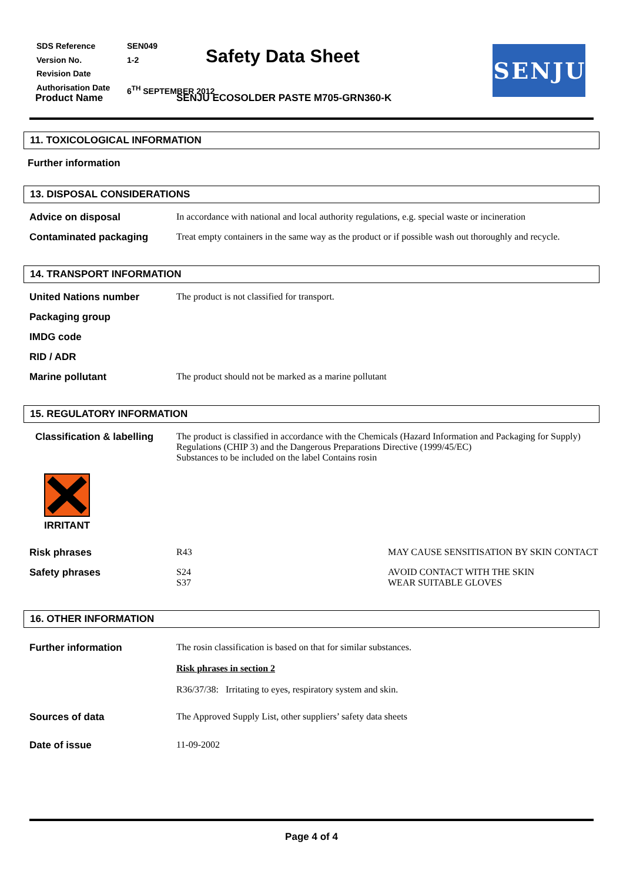| SDS Reference | SEN049 |
| Version No. | 1-2 |
| Revision Date | |
| Authorisation Date | 6<sup>TH</sup> SEPTEMBER 2012 |
Safety Data Sheet SENJU
Product Name
SENJU ECOSOLDER PASTE M705-GRN360-K
11. TOXICOLOGICAL INFORMATION
Further information
13. DISPOSAL CONSIDERATIONS
Advice on disposal In accordance with national and local authority regulations, e.g. special waste or incineration
Contaminated packaging Treat empty containers in the same way as the product or if possible wash out thoroughly and recycle.
14. TRANSPORT INFORMATION
United Nations number The product is not classified for transport.
Packaging group
IMDG code
RID / ADR
Marine pollutant The product should not be marked as a marine pollutant
15. REGULATORY INFORMATION
Classification & labelling
The product is classified in accordance with the Chemicals (Hazard Information and Packaging for Supply) Regulations (CHIP 3) and the Dangerous Preparations Directive (1999/45/EC)
Substances to be included on the label Contains rosin
IRRITANT
Risk phrases R43 MAY CAUSE SENSITISATION BY SKIN CONTACT
Safety phrases S24
S37
AVOID CONTACT WITH THE SKIN
WEAR SUITABLE GLOVES
16. OTHER INFORMATION
Further information The rosin classification is based on that for similar substances.
Risk phrases in section 2
R36/37/38: Irritating to eyes, respiratory system and skin.
Sources of data The Approved Supply List, other suppliers’ safety data sheets
Date of issue 11-09-2002
Page 4 of 4